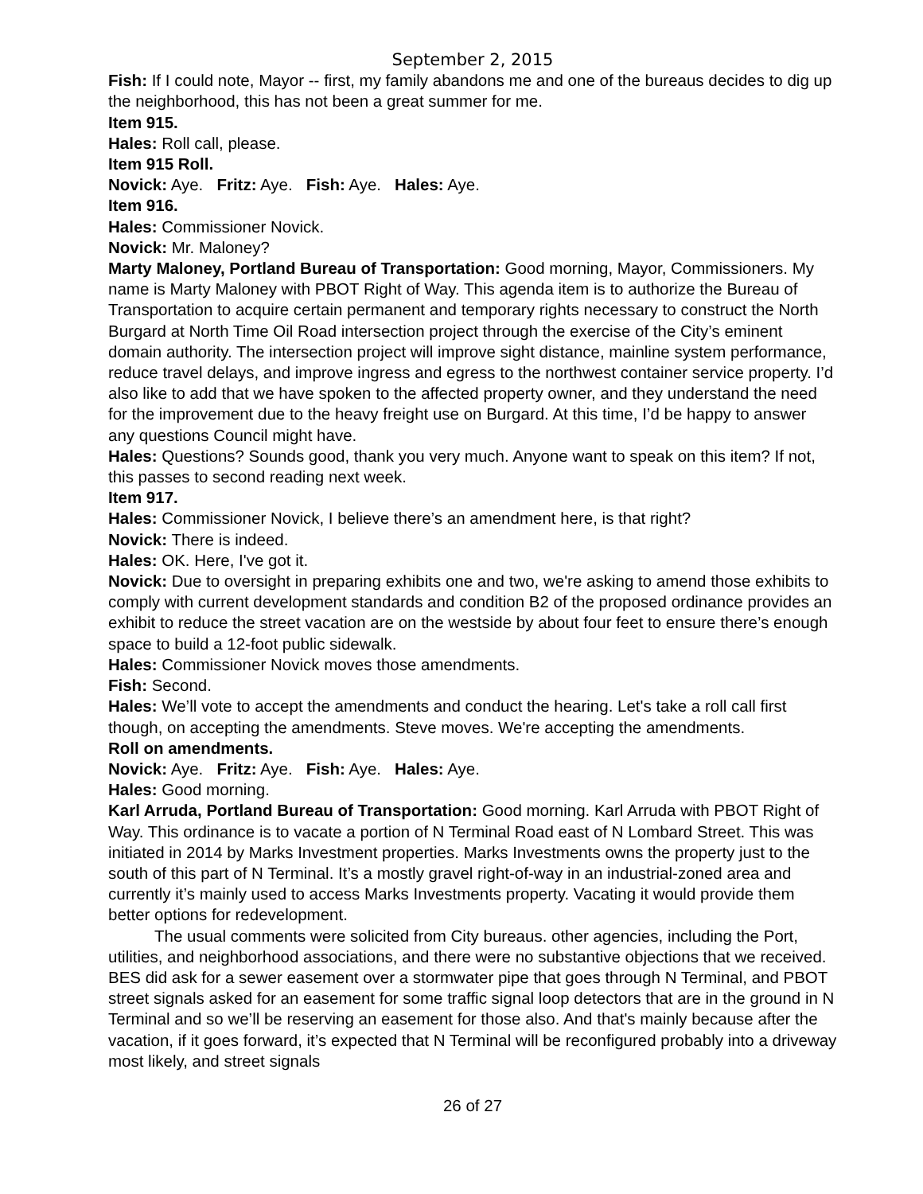September 2, 2015
Fish: If I could note, Mayor -- first, my family abandons me and one of the bureaus decides to dig up the neighborhood, this has not been a great summer for me.
Item 915.
Hales: Roll call, please.
Item 915 Roll.
Novick: Aye. Fritz: Aye. Fish: Aye. Hales: Aye.
Item 916.
Hales: Commissioner Novick.
Novick: Mr. Maloney?
Marty Maloney, Portland Bureau of Transportation: Good morning, Mayor, Commissioners. My name is Marty Maloney with PBOT Right of Way. This agenda item is to authorize the Bureau of Transportation to acquire certain permanent and temporary rights necessary to construct the North Burgard at North Time Oil Road intersection project through the exercise of the City’s eminent domain authority. The intersection project will improve sight distance, mainline system performance, reduce travel delays, and improve ingress and egress to the northwest container service property. I’d also like to add that we have spoken to the affected property owner, and they understand the need for the improvement due to the heavy freight use on Burgard. At this time, I’d be happy to answer any questions Council might have.
Hales: Questions? Sounds good, thank you very much. Anyone want to speak on this item? If not, this passes to second reading next week.
Item 917.
Hales: Commissioner Novick, I believe there’s an amendment here, is that right?
Novick: There is indeed.
Hales: OK. Here, I've got it.
Novick: Due to oversight in preparing exhibits one and two, we're asking to amend those exhibits to comply with current development standards and condition B2 of the proposed ordinance provides an exhibit to reduce the street vacation are on the westside by about four feet to ensure there’s enough space to build a 12-foot public sidewalk.
Hales: Commissioner Novick moves those amendments.
Fish: Second.
Hales: We’ll vote to accept the amendments and conduct the hearing. Let's take a roll call first though, on accepting the amendments. Steve moves. We're accepting the amendments.
Roll on amendments.
Novick: Aye. Fritz: Aye. Fish: Aye. Hales: Aye.
Hales: Good morning.
Karl Arruda, Portland Bureau of Transportation: Good morning. Karl Arruda with PBOT Right of Way. This ordinance is to vacate a portion of N Terminal Road east of N Lombard Street. This was initiated in 2014 by Marks Investment properties. Marks Investments owns the property just to the south of this part of N Terminal. It’s a mostly gravel right-of-way in an industrial-zoned area and currently it’s mainly used to access Marks Investments property. Vacating it would provide them better options for redevelopment.
The usual comments were solicited from City bureaus. other agencies, including the Port, utilities, and neighborhood associations, and there were no substantive objections that we received. BES did ask for a sewer easement over a stormwater pipe that goes through N Terminal, and PBOT street signals asked for an easement for some traffic signal loop detectors that are in the ground in N Terminal and so we’ll be reserving an easement for those also. And that's mainly because after the vacation, if it goes forward, it’s expected that N Terminal will be reconfigured probably into a driveway most likely, and street signals
26 of 27